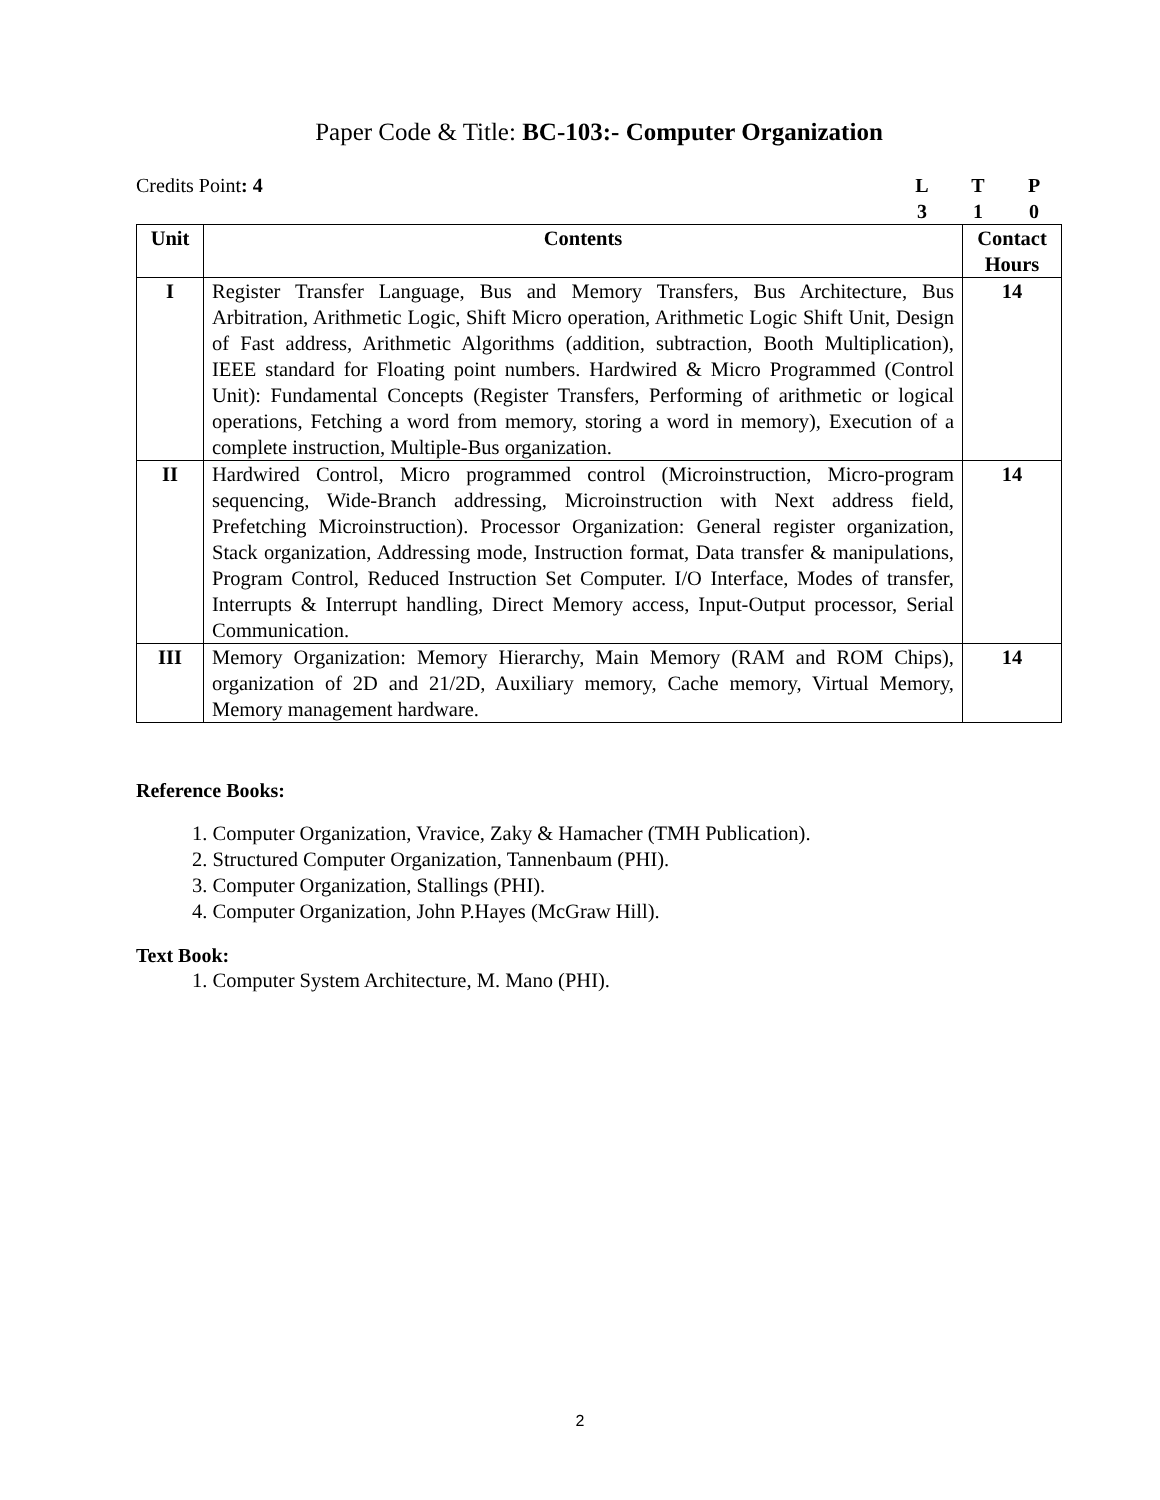Paper Code & Title: BC-103:- Computer Organization
Credits Point: 4 LTP 310
| Unit | Contents | Contact Hours |
| --- | --- | --- |
| I | Register Transfer Language, Bus and Memory Transfers, Bus Architecture, Bus Arbitration, Arithmetic Logic, Shift Micro operation, Arithmetic Logic Shift Unit, Design of Fast address, Arithmetic Algorithms (addition, subtraction, Booth Multiplication), IEEE standard for Floating point numbers. Hardwired & Micro Programmed (Control Unit): Fundamental Concepts (Register Transfers, Performing of arithmetic or logical operations, Fetching a word from memory, storing a word in memory), Execution of a complete instruction, Multiple-Bus organization. | 14 |
| II | Hardwired Control, Micro programmed control (Microinstruction, Micro-program sequencing, Wide-Branch addressing, Microinstruction with Next address field, Prefetching Microinstruction). Processor Organization: General register organization, Stack organization, Addressing mode, Instruction format, Data transfer & manipulations, Program Control, Reduced Instruction Set Computer. I/O Interface, Modes of transfer, Interrupts & Interrupt handling, Direct Memory access, Input-Output processor, Serial Communication. | 14 |
| III | Memory Organization: Memory Hierarchy, Main Memory (RAM and ROM Chips), organization of 2D and 21/2D, Auxiliary memory, Cache memory, Virtual Memory, Memory management hardware. | 14 |
Reference Books:
1. Computer Organization, Vravice, Zaky & Hamacher (TMH Publication).
2. Structured Computer Organization, Tannenbaum (PHI).
3. Computer Organization, Stallings (PHI).
4. Computer Organization, John P.Hayes (McGraw Hill).
Text Book:
1. Computer System Architecture, M. Mano (PHI).
2